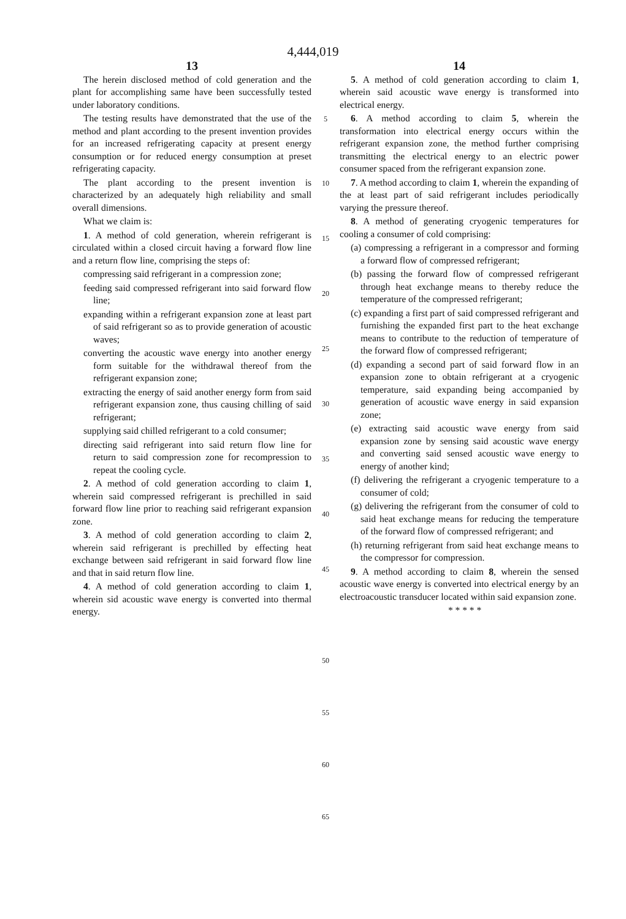4,444,019
13
The herein disclosed method of cold generation and the plant for accomplishing same have been successfully tested under laboratory conditions.
The testing results have demonstrated that the use of the method and plant according to the present invention provides for an increased refrigerating capacity at present energy consumption or for reduced energy consumption at preset refrigerating capacity.
The plant according to the present invention is characterized by an adequately high reliability and small overall dimensions.
What we claim is:
1. A method of cold generation, wherein refrigerant is circulated within a closed circuit having a forward flow line and a return flow line, comprising the steps of:
compressing said refrigerant in a compression zone;
feeding said compressed refrigerant into said forward flow line;
expanding within a refrigerant expansion zone at least part of said refrigerant so as to provide generation of acoustic waves;
converting the acoustic wave energy into another energy form suitable for the withdrawal thereof from the refrigerant expansion zone;
extracting the energy of said another energy form from said refrigerant expansion zone, thus causing chilling of said refrigerant;
supplying said chilled refrigerant to a cold consumer;
directing said refrigerant into said return flow line for return to said compression zone for recompression to repeat the cooling cycle.
2. A method of cold generation according to claim 1, wherein said compressed refrigerant is prechilled in said forward flow line prior to reaching said refrigerant expansion zone.
3. A method of cold generation according to claim 2, wherein said refrigerant is prechilled by effecting heat exchange between said refrigerant in said forward flow line and that in said return flow line.
4. A method of cold generation according to claim 1, wherein sid acoustic wave energy is converted into thermal energy.
5
10
15
20
25
30
35
40
45
14
5. A method of cold generation according to claim 1, wherein said acoustic wave energy is transformed into electrical energy.
6. A method according to claim 5, wherein the transformation into electrical energy occurs within the refrigerant expansion zone, the method further comprising transmitting the electrical energy to an electric power consumer spaced from the refrigerant expansion zone.
7. A method according to claim 1, wherein the expanding of the at least part of said refrigerant includes periodically varying the pressure thereof.
8. A method of generating cryogenic temperatures for cooling a consumer of cold comprising:
(a) compressing a refrigerant in a compressor and forming a forward flow of compressed refrigerant;
(b) passing the forward flow of compressed refrigerant through heat exchange means to thereby reduce the temperature of the compressed refrigerant;
(c) expanding a first part of said compressed refrigerant and furnishing the expanded first part to the heat exchange means to contribute to the reduction of temperature of the forward flow of compressed refrigerant;
(d) expanding a second part of said forward flow in an expansion zone to obtain refrigerant at a cryogenic temperature, said expanding being accompanied by generation of acoustic wave energy in said expansion zone;
(e) extracting said acoustic wave energy from said expansion zone by sensing said acoustic wave energy and converting said sensed acoustic wave energy to energy of another kind;
(f) delivering the refrigerant a cryogenic temperature to a consumer of cold;
(g) delivering the refrigerant from the consumer of cold to said heat exchange means for reducing the temperature of the forward flow of compressed refrigerant; and
(h) returning refrigerant from said heat exchange means to the compressor for compression.
9. A method according to claim 8, wherein the sensed acoustic wave energy is converted into electrical energy by an electroacoustic transducer located within said expansion zone.
* * * * *
50
55
60
65